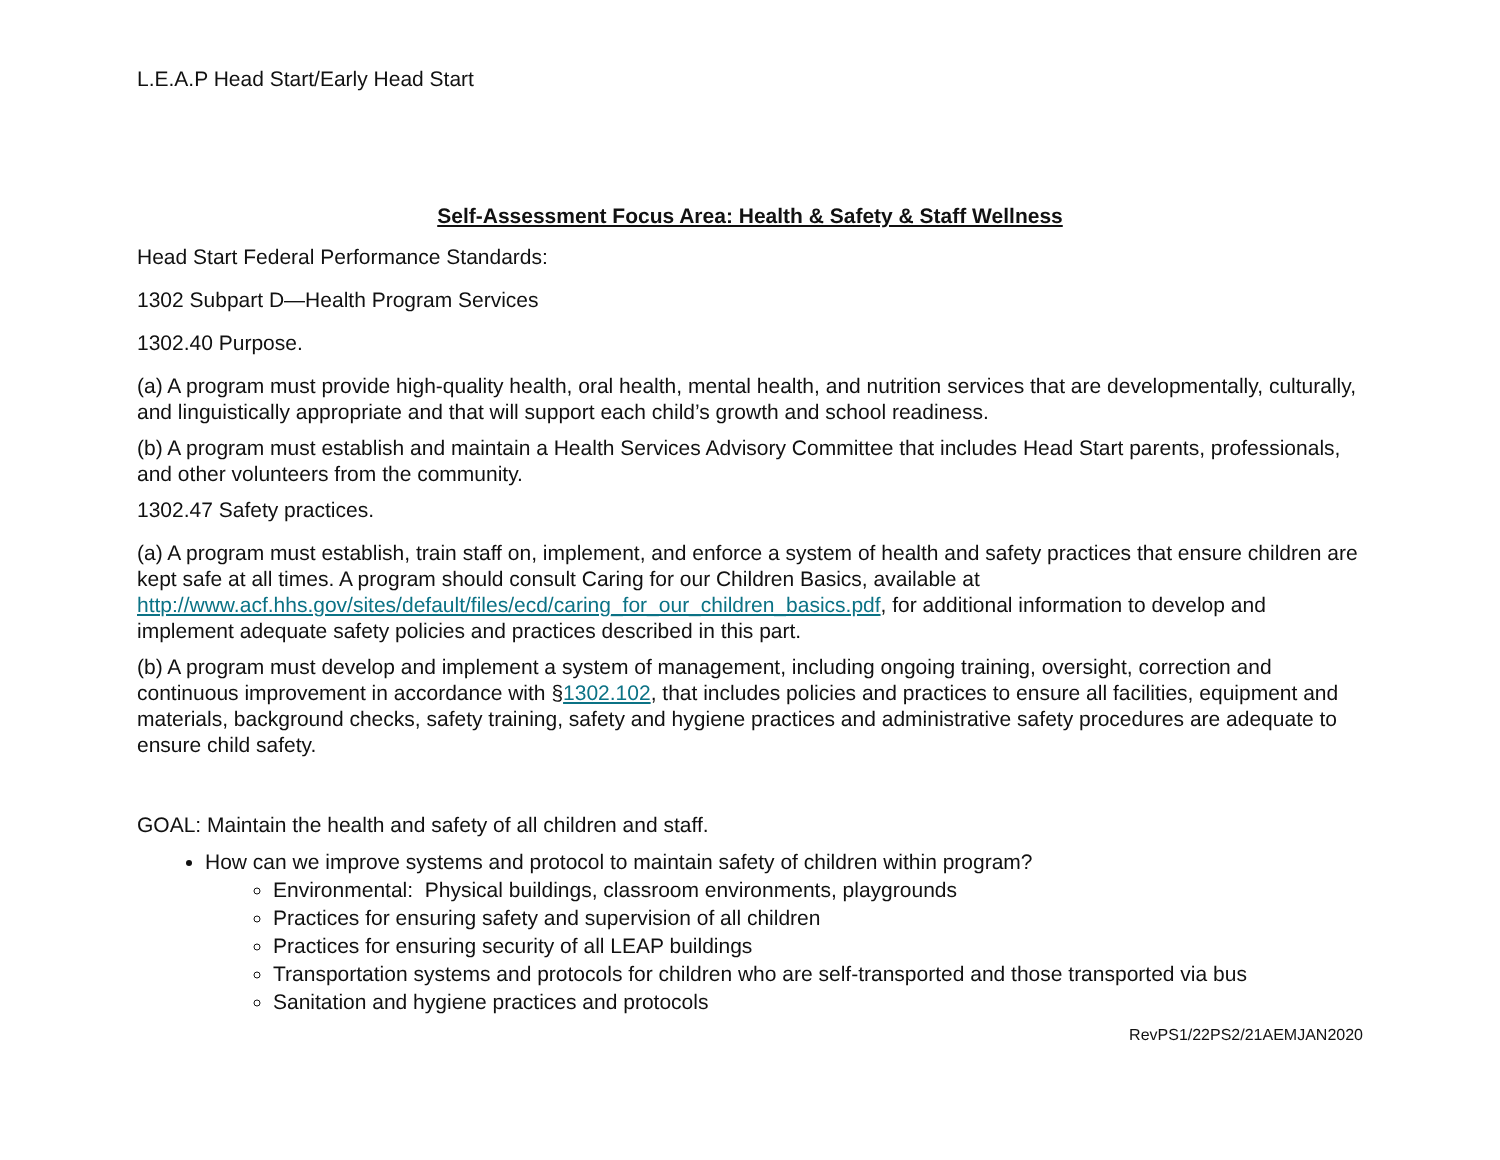L.E.A.P Head Start/Early Head Start
Self-Assessment Focus Area: Health & Safety & Staff Wellness
Head Start Federal Performance Standards:
1302 Subpart D—Health Program Services
1302.40 Purpose.
(a) A program must provide high-quality health, oral health, mental health, and nutrition services that are developmentally, culturally, and linguistically appropriate and that will support each child’s growth and school readiness.
(b) A program must establish and maintain a Health Services Advisory Committee that includes Head Start parents, professionals, and other volunteers from the community.
1302.47 Safety practices.
(a) A program must establish, train staff on, implement, and enforce a system of health and safety practices that ensure children are kept safe at all times. A program should consult Caring for our Children Basics, available at http://www.acf.hhs.gov/sites/default/files/ecd/caring_for_our_children_basics.pdf, for additional information to develop and implement adequate safety policies and practices described in this part.
(b) A program must develop and implement a system of management, including ongoing training, oversight, correction and continuous improvement in accordance with §1302.102, that includes policies and practices to ensure all facilities, equipment and materials, background checks, safety training, safety and hygiene practices and administrative safety procedures are adequate to ensure child safety.
GOAL: Maintain the health and safety of all children and staff.
How can we improve systems and protocol to maintain safety of children within program?
Environmental: Physical buildings, classroom environments, playgrounds
Practices for ensuring safety and supervision of all children
Practices for ensuring security of all LEAP buildings
Transportation systems and protocols for children who are self-transported and those transported via bus
Sanitation and hygiene practices and protocols
RevPS1/22PS2/21AEMJAN2020